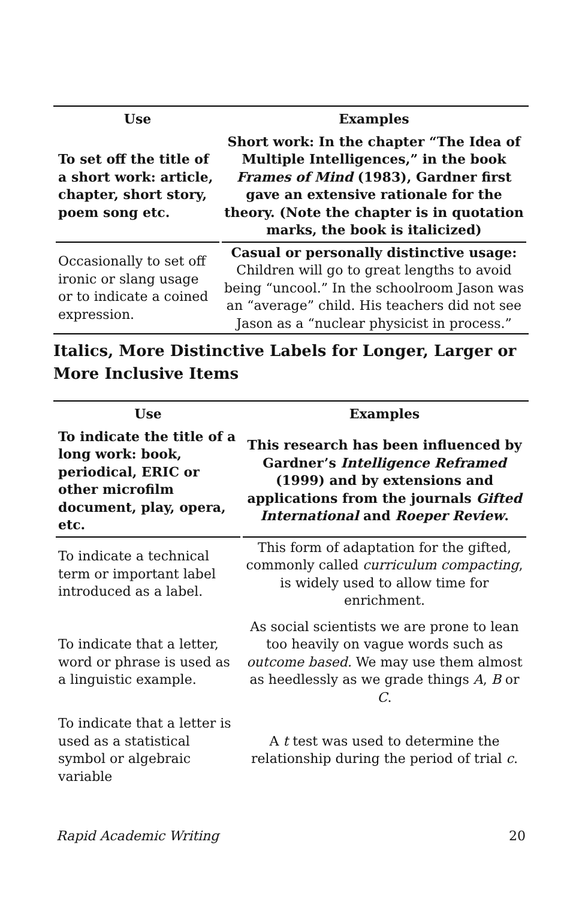| Use | Examples |
| --- | --- |
| To set off the title of a short work: article, chapter, short story, poem song etc. | Short work: In the chapter “The Idea of Multiple Intelligences,” in the book Frames of Mind (1983), Gardner first gave an extensive rationale for the theory. (Note the chapter is in quotation marks, the book is italicized) |
| Occasionally to set off ironic or slang usage or to indicate a coined expression. | Casual or personally distinctive usage: Children will go to great lengths to avoid being “uncool.” In the schoolroom Jason was an “average” child. His teachers did not see Jason as a “nuclear physicist in process.” |
Italics, More Distinctive Labels for Longer, Larger or More Inclusive Items
| Use | Examples |
| --- | --- |
| To indicate the title of a long work: book, periodical, ERIC or other microfilm document, play, opera, etc. | This research has been influenced by Gardner’s Intelligence Reframed (1999) and by extensions and applications from the journals Gifted International and Roeper Review . |
| To indicate a technical term or important label introduced as a label. | This form of adaptation for the gifted, commonly called curriculum compacting , is widely used to allow time for enrichment. |
| To indicate that a letter, word or phrase is used as a linguistic example. | As social scientists we are prone to lean too heavily on vague words such as outcome based. We may use them almost as heedlessly as we grade things A , B or C . |
| To indicate that a letter is used as a statistical symbol or algebraic variable | A t test was used to determine the relationship during the period of trial c . |
Rapid Academic Writing 20